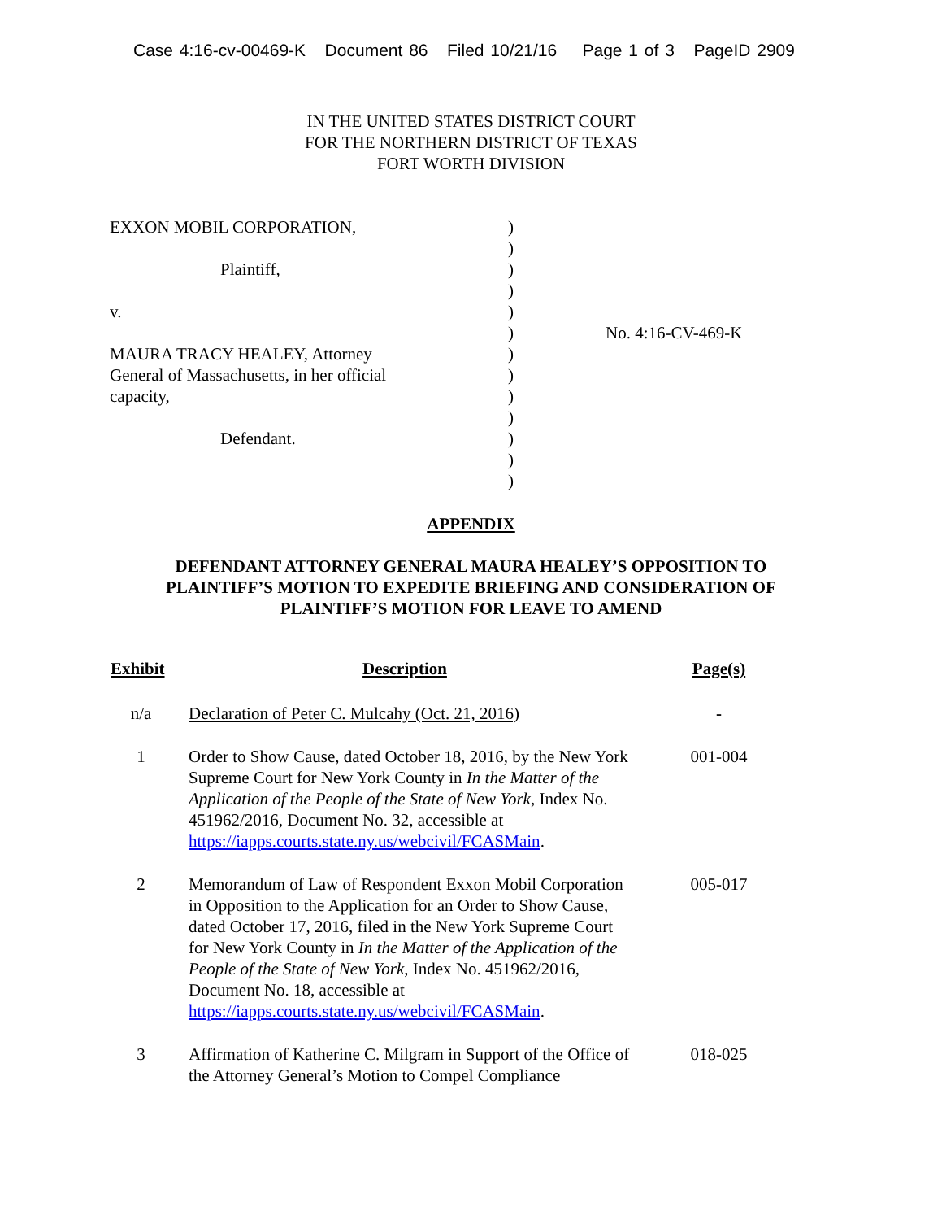Case 4:16-cv-00469-K Document 86 Filed 10/21/16 Page 1 of 3 PageID 2909
IN THE UNITED STATES DISTRICT COURT
FOR THE NORTHERN DISTRICT OF TEXAS
FORT WORTH DIVISION
EXXON MOBIL CORPORATION,
Plaintiff,
v.
MAURA TRACY HEALEY, Attorney
General of Massachusetts, in her official
capacity,
Defendant.
)
)
)
)
)
)
)
)
)
)
)
)
)
No. 4:16-CV-469-K
APPENDIX
DEFENDANT ATTORNEY GENERAL MAURA HEALEY’S OPPOSITION TO
PLAINTIFF’S MOTION TO EXPEDITE BRIEFING AND CONSIDERATION OF
PLAINTIFF’S MOTION FOR LEAVE TO AMEND
| Exhibit | Description | Page(s) |
| --- | --- | --- |
| n/a | Declaration of Peter C. Mulcahy (Oct. 21, 2016) | - |
| 1 | Order to Show Cause, dated October 18, 2016, by the New York Supreme Court for New York County in In the Matter of the Application of the People of the State of New York , Index No. 451962/2016, Document No. 32, accessible at https://iapps.courts.state.ny.us/webcivil/FCASMain . | 001-004 |
| 2 | Memorandum of Law of Respondent Exxon Mobil Corporation in Opposition to the Application for an Order to Show Cause, dated October 17, 2016, filed in the New York Supreme Court for New York County in In the Matter of the Application of the People of the State of New York , Index No. 451962/2016, Document No. 18, accessible at https://iapps.courts.state.ny.us/webcivil/FCASMain . | 005-017 |
| 3 | Affirmation of Katherine C. Milgram in Support of the Office of the Attorney General’s Motion to Compel Compliance | 018-025 |